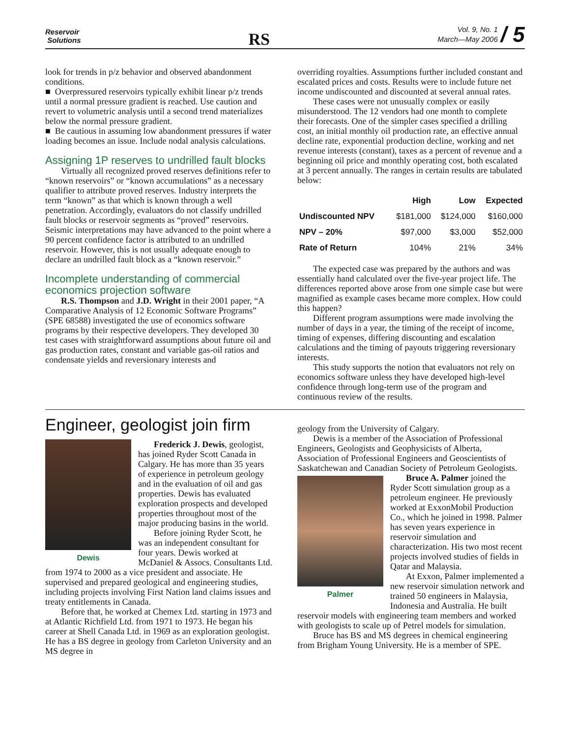Reservoir
Solutions
RS
Vol. 9, No. 1
March—May 2006 / 5
look for trends in p/z behavior and observed abandonment conditions.
■ Overpressured reservoirs typically exhibit linear p/z trends until a normal pressure gradient is reached. Use caution and revert to volumetric analysis until a second trend materializes below the normal pressure gradient.
■ Be cautious in assuming low abandonment pressures if water loading becomes an issue. Include nodal analysis calculations.
Assigning 1P reserves to undrilled fault blocks
Virtually all recognized proved reserves definitions refer to “known reservoirs” or “known accumulations” as a necessary qualifier to attribute proved reserves. Industry interprets the term “known” as that which is known through a well penetration. Accordingly, evaluators do not classify undrilled fault blocks or reservoir segments as “proved” reservoirs. Seismic interpretations may have advanced to the point where a 90 percent confidence factor is attributed to an undrilled reservoir. However, this is not usually adequate enough to declare an undrilled fault block as a “known reservoir.”
Incomplete understanding of commercial economics projection software
R.S. Thompson and J.D. Wright in their 2001 paper, “A Comparative Analysis of 12 Economic Software Programs” (SPE 68588) investigated the use of economics software programs by their respective developers. They developed 30 test cases with straightforward assumptions about future oil and gas production rates, constant and variable gas-oil ratios and condensate yields and reversionary interests and
overriding royalties. Assumptions further included constant and escalated prices and costs. Results were to include future net income undiscounted and discounted at several annual rates.
These cases were not unusually complex or easily misunderstood. The 12 vendors had one month to complete their forecasts. One of the simpler cases specified a drilling cost, an initial monthly oil production rate, an effective annual decline rate, exponential production decline, working and net revenue interests (constant), taxes as a percent of revenue and a beginning oil price and monthly operating cost, both escalated at 3 percent annually. The ranges in certain results are tabulated below:
| | High | Low | Expected |
| --- | --- | --- | --- |
| Undiscounted NPV | $181,000 | $124,000 | $160,000 |
| NPV – 20% | $97,000 | $3,000 | $52,000 |
| Rate of Return | 104% | 21% | 34% |
The expected case was prepared by the authors and was essentially hand calculated over the five-year project life. The differences reported above arose from one simple case but were magnified as example cases became more complex. How could this happen?
Different program assumptions were made involving the number of days in a year, the timing of the receipt of income, timing of expenses, differing discounting and escalation calculations and the timing of payouts triggering reversionary interests.
This study supports the notion that evaluators not rely on economics software unless they have developed high-level confidence through long-term use of the program and continuous review of the results.
Engineer, geologist join firm
Dewis
Frederick J. Dewis, geologist, has joined Ryder Scott Canada in Calgary. He has more than 35 years of experience in petroleum geology and in the evaluation of oil and gas properties. Dewis has evaluated exploration prospects and developed properties throughout most of the major producing basins in the world.
Before joining Ryder Scott, he was an independent consultant for four years. Dewis worked at McDaniel & Assocs. Consultants Ltd. from 1974 to 2000 as a vice president and associate. He supervised and prepared geological and engineering studies, including projects involving First Nation land claims issues and treaty entitlements in Canada.
Before that, he worked at Chemex Ltd. starting in 1973 and at Atlantic Richfield Ltd. from 1971 to 1973. He began his career at Shell Canada Ltd. in 1969 as an exploration geologist. He has a BS degree in geology from Carleton University and an MS degree in
geology from the University of Calgary.
Dewis is a member of the Association of Professional Engineers, Geologists and Geophysicists of Alberta, Association of Professional Engineers and Geoscientists of Saskatchewan and Canadian Society of Petroleum Geologists.
Palmer
Bruce A. Palmer joined the Ryder Scott simulation group as a petroleum engineer. He previously worked at ExxonMobil Production Co., which he joined in 1998. Palmer has seven years experience in reservoir simulation and characterization. His two most recent projects involved studies of fields in Qatar and Malaysia.
At Exxon, Palmer implemented a new reservoir simulation network and trained 50 engineers in Malaysia, Indonesia and Australia. He built reservoir models with engineering team members and worked with geologists to scale up of Petrel models for simulation.
Bruce has BS and MS degrees in chemical engineering from Brigham Young University. He is a member of SPE.